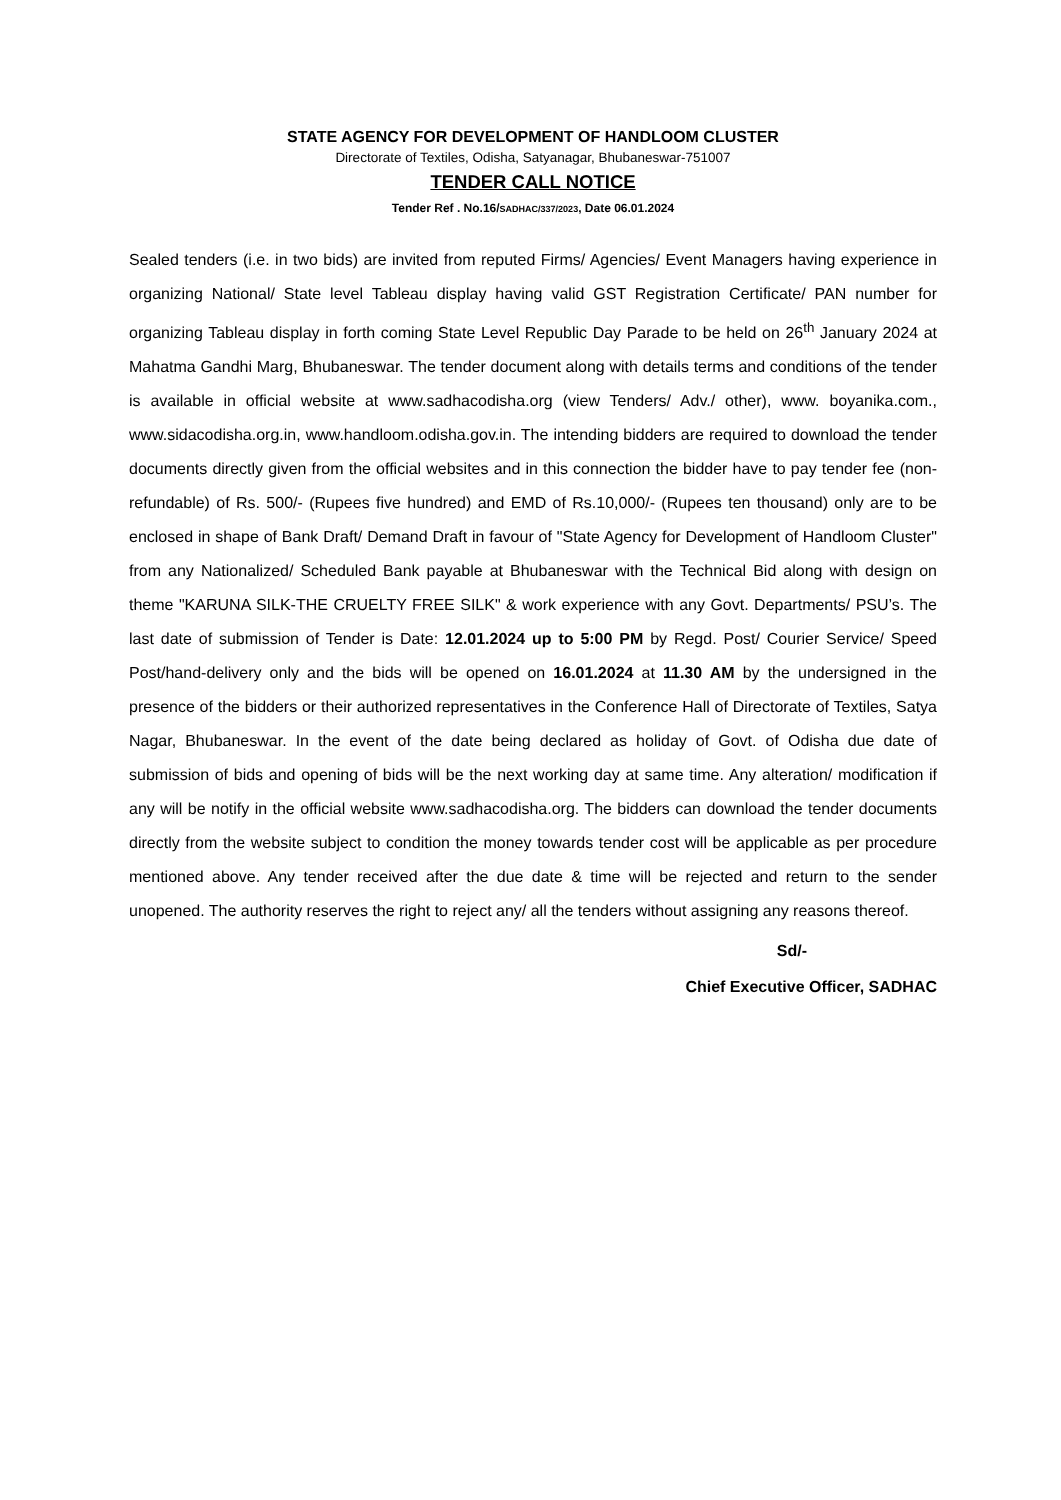STATE AGENCY FOR DEVELOPMENT OF HANDLOOM CLUSTER
Directorate of Textiles, Odisha, Satyanagar, Bhubaneswar-751007
TENDER CALL NOTICE
Tender Ref . No.16/SADHAC/337/2023, Date 06.01.2024
Sealed tenders (i.e. in two bids) are invited from reputed Firms/ Agencies/ Event Managers having experience in organizing National/ State level Tableau display having valid GST Registration Certificate/ PAN number for organizing Tableau display in forth coming State Level Republic Day Parade to be held on 26<sup>th</sup> January 2024 at Mahatma Gandhi Marg, Bhubaneswar. The tender document along with details terms and conditions of the tender is available in official website at www.sadhacodisha.org (view Tenders/ Adv./ other), www. boyanika.com., www.sidacodisha.org.in, www.handloom.odisha.gov.in. The intending bidders are required to download the tender documents directly given from the official websites and in this connection the bidder have to pay tender fee (non-refundable) of Rs. 500/- (Rupees five hundred) and EMD of Rs.10,000/- (Rupees ten thousand) only are to be enclosed in shape of Bank Draft/ Demand Draft in favour of "State Agency for Development of Handloom Cluster" from any Nationalized/ Scheduled Bank payable at Bhubaneswar with the Technical Bid along with design on theme "KARUNA SILK-THE CRUELTY FREE SILK" & work experience with any Govt. Departments/ PSU’s. The last date of submission of Tender is Date: 12.01.2024 up to 5:00 PM by Regd. Post/ Courier Service/ Speed Post/hand-delivery only and the bids will be opened on 16.01.2024 at 11.30 AM by the undersigned in the presence of the bidders or their authorized representatives in the Conference Hall of Directorate of Textiles, Satya Nagar, Bhubaneswar. In the event of the date being declared as holiday of Govt. of Odisha due date of submission of bids and opening of bids will be the next working day at same time. Any alteration/ modification if any will be notify in the official website www.sadhacodisha.org. The bidders can download the tender documents directly from the website subject to condition the money towards tender cost will be applicable as per procedure mentioned above. Any tender received after the due date & time will be rejected and return to the sender unopened. The authority reserves the right to reject any/ all the tenders without assigning any reasons thereof.
Sd/-
Chief Executive Officer, SADHAC